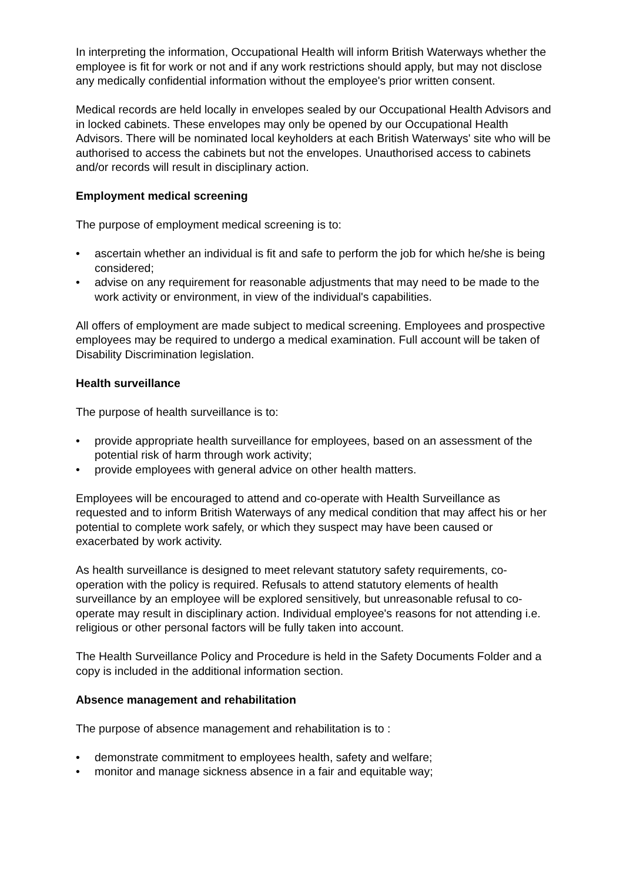In interpreting the information, Occupational Health will inform British Waterways whether the employee is fit for work or not and if any work restrictions should apply, but may not disclose any medically confidential information without the employee's prior written consent.
Medical records are held locally in envelopes sealed by our Occupational Health Advisors and in locked cabinets. These envelopes may only be opened by our Occupational Health Advisors. There will be nominated local keyholders at each British Waterways' site who will be authorised to access the cabinets but not the envelopes. Unauthorised access to cabinets and/or records will result in disciplinary action.
Employment medical screening
The purpose of employment medical screening is to:
• ascertain whether an individual is fit and safe to perform the job for which he/she is being considered;
• advise on any requirement for reasonable adjustments that may need to be made to the work activity or environment, in view of the individual's capabilities.
All offers of employment are made subject to medical screening. Employees and prospective employees may be required to undergo a medical examination. Full account will be taken of Disability Discrimination legislation.
Health surveillance
The purpose of health surveillance is to:
• provide appropriate health surveillance for employees, based on an assessment of the potential risk of harm through work activity;
• provide employees with general advice on other health matters.
Employees will be encouraged to attend and co-operate with Health Surveillance as requested and to inform British Waterways of any medical condition that may affect his or her potential to complete work safely, or which they suspect may have been caused or exacerbated by work activity.
As health surveillance is designed to meet relevant statutory safety requirements, co-operation with the policy is required. Refusals to attend statutory elements of health surveillance by an employee will be explored sensitively, but unreasonable refusal to co-operate may result in disciplinary action. Individual employee's reasons for not attending i.e. religious or other personal factors will be fully taken into account.
The Health Surveillance Policy and Procedure is held in the Safety Documents Folder and a copy is included in the additional information section.
Absence management and rehabilitation
The purpose of absence management and rehabilitation is to :
• demonstrate commitment to employees health, safety and welfare;
• monitor and manage sickness absence in a fair and equitable way;